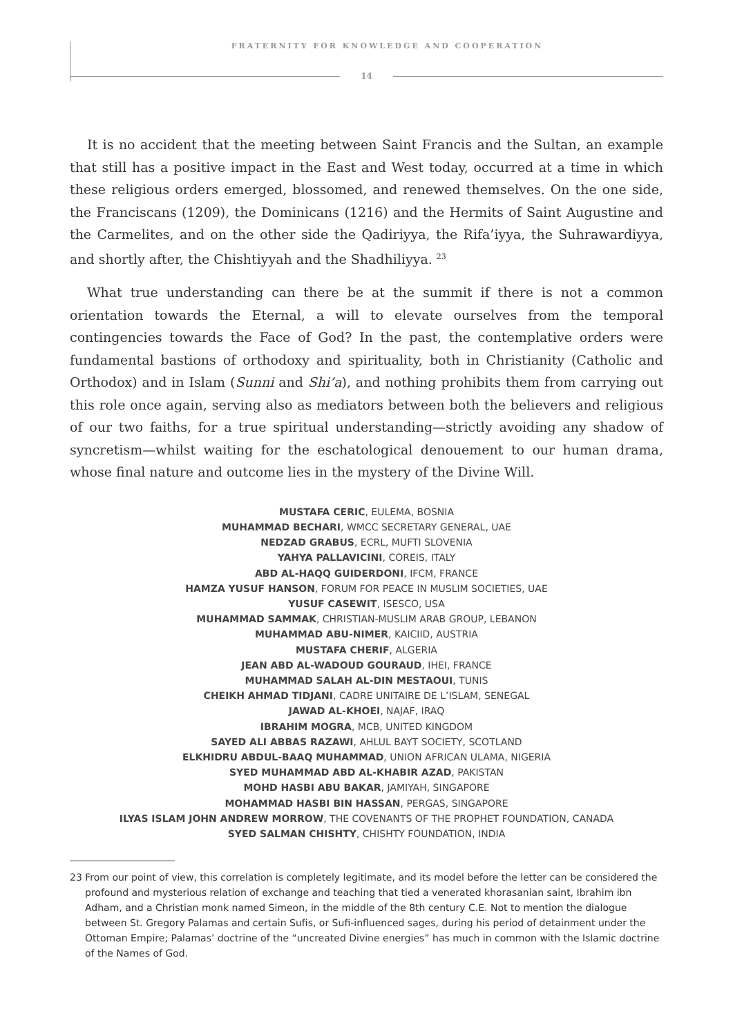FRATERNITY FOR KNOWLEDGE AND COOPERATION
14
It is no accident that the meeting between Saint Francis and the Sultan, an example that still has a positive impact in the East and West today, occurred at a time in which these religious orders emerged, blossomed, and renewed themselves. On the one side, the Franciscans (1209), the Dominicans (1216) and the Hermits of Saint Augustine and the Carmelites, and on the other side the Qadiriyya, the Rifa’iyya, the Suhrawardiyya, and shortly after, the Chishtiyyah and the Shadhiliyya. <sup>23</sup>
What true understanding can there be at the summit if there is not a common orientation towards the Eternal, a will to elevate ourselves from the temporal contingencies towards the Face of God? In the past, the contemplative orders were fundamental bastions of orthodoxy and spirituality, both in Christianity (Catholic and Orthodox) and in Islam (Sunni and Shi’a), and nothing prohibits them from carrying out this role once again, serving also as mediators between both the believers and religious of our two faiths, for a true spiritual understanding—strictly avoiding any shadow of syncretism—whilst waiting for the eschatological denouement to our human drama, whose final nature and outcome lies in the mystery of the Divine Will.
MUSTAFA CERIC, EULEMA, BOSNIA
MUHAMMAD BECHARI, WMCC SECRETARY GENERAL, UAE
NEDZAD GRABUS, ECRL, MUFTI SLOVENIA
YAHYA PALLAVICINI, COREIS, ITALY
ABD AL-HAQQ GUIDERDONI, IFCM, FRANCE
HAMZA YUSUF HANSON, FORUM FOR PEACE IN MUSLIM SOCIETIES, UAE
YUSUF CASEWIT, ISESCO, USA
MUHAMMAD SAMMAK, CHRISTIAN-MUSLIM ARAB GROUP, LEBANON
MUHAMMAD ABU-NIMER, KAICIID, AUSTRIA
MUSTAFA CHERIF, ALGERIA
JEAN ABD AL-WADOUD GOURAUD, IHEI, FRANCE
MUHAMMAD SALAH AL-DIN MESTAOUI, TUNIS
CHEIKH AHMAD TIDJANI, CADRE UNITAIRE DE L’ISLAM, SENEGAL
JAWAD AL-KHOEI, NAJAF, IRAQ
IBRAHIM MOGRA, MCB, UNITED KINGDOM
SAYED ALI ABBAS RAZAWI, AHLUL BAYT SOCIETY, SCOTLAND
ELKHIDRU ABDUL-BAAQ MUHAMMAD, UNION AFRICAN ULAMA, NIGERIA
SYED MUHAMMAD ABD AL-KHABIR AZAD, PAKISTAN
MOHD HASBI ABU BAKAR, JAMIYAH, SINGAPORE
MOHAMMAD HASBI BIN HASSAN, PERGAS, SINGAPORE
ILYAS ISLAM JOHN ANDREW MORROW, THE COVENANTS OF THE PROPHET FOUNDATION, CANADA
SYED SALMAN CHISHTY, CHISHTY FOUNDATION, INDIA
23 From our point of view, this correlation is completely legitimate, and its model before the letter can be considered the profound and mysterious relation of exchange and teaching that tied a venerated khorasanian saint, Ibrahim ibn Adham, and a Christian monk named Simeon, in the middle of the 8th century C.E. Not to mention the dialogue between St. Gregory Palamas and certain Sufis, or Sufi-influenced sages, during his period of detainment under the Ottoman Empire; Palamas’ doctrine of the “uncreated Divine energies” has much in common with the Islamic doctrine of the Names of God.